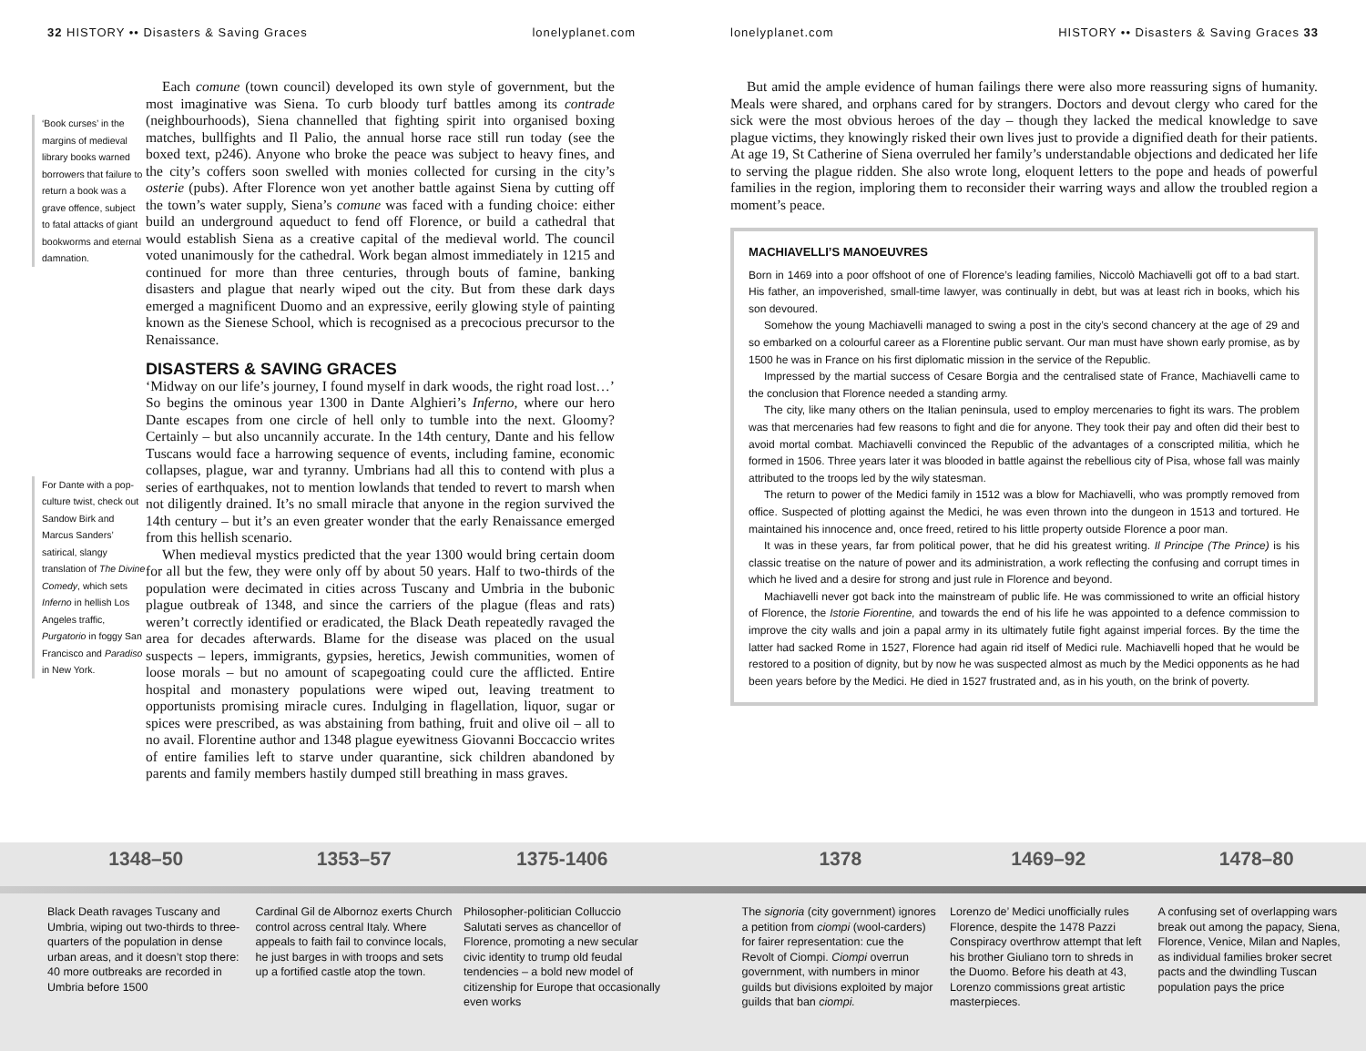32 HISTORY •• Disasters & Saving Graces lonelyplanet.com
‘Book curses’ in the margins of medieval library books warned borrowers that failure to return a book was a grave offence, subject to fatal attacks of giant bookworms and eternal damnation.
For Dante with a pop-culture twist, check out Sandow Birk and Marcus Sanders’ satirical, slangy translation of The Divine Comedy, which sets Inferno in hellish Los Angeles traffic, Purgatorio in foggy San Francisco and Paradiso in New York.
Each comune (town council) developed its own style of government, but the most imaginative was Siena. To curb bloody turf battles among its contrade (neighbourhoods), Siena channelled that fighting spirit into organised boxing matches, bullfights and Il Palio, the annual horse race still run today (see the boxed text, p246). Anyone who broke the peace was subject to heavy fines, and the city’s coffers soon swelled with monies collected for cursing in the city’s osterie (pubs). After Florence won yet another battle against Siena by cutting off the town’s water supply, Siena’s comune was faced with a funding choice: either build an underground aqueduct to fend off Florence, or build a cathedral that would establish Siena as a creative capital of the medieval world. The council voted unanimously for the cathedral. Work began almost immediately in 1215 and continued for more than three centuries, through bouts of famine, banking disasters and plague that nearly wiped out the city. But from these dark days emerged a magnificent Duomo and an expressive, eerily glowing style of painting known as the Sienese School, which is recognised as a precocious precursor to the Renaissance.
DISASTERS & SAVING GRACES
‘Midway on our life’s journey, I found myself in dark woods, the right road lost…’ So begins the ominous year 1300 in Dante Alghieri’s Inferno, where our hero Dante escapes from one circle of hell only to tumble into the next. Gloomy? Certainly – but also uncannily accurate. In the 14th century, Dante and his fellow Tuscans would face a harrowing sequence of events, including famine, economic collapses, plague, war and tyranny. Umbrians had all this to contend with plus a series of earthquakes, not to mention lowlands that tended to revert to marsh when not diligently drained. It’s no small miracle that anyone in the region survived the 14th century – but it’s an even greater wonder that the early Renaissance emerged from this hellish scenario.
When medieval mystics predicted that the year 1300 would bring certain doom for all but the few, they were only off by about 50 years. Half to two-thirds of the population were decimated in cities across Tuscany and Umbria in the bubonic plague outbreak of 1348, and since the carriers of the plague (fleas and rats) weren’t correctly identified or eradicated, the Black Death repeatedly ravaged the area for decades afterwards. Blame for the disease was placed on the usual suspects – lepers, immigrants, gypsies, heretics, Jewish communities, women of loose morals – but no amount of scapegoating could cure the afflicted. Entire hospital and monastery populations were wiped out, leaving treatment to opportunists promising miracle cures. Indulging in flagellation, liquor, sugar or spices were prescribed, as was abstaining from bathing, fruit and olive oil – all to no avail. Florentine author and 1348 plague eyewitness Giovanni Boccaccio writes of entire families left to starve under quarantine, sick children abandoned by parents and family members hastily dumped still breathing in mass graves.
lonelyplanet.com HISTORY •• Disasters & Saving Graces 33
But amid the ample evidence of human failings there were also more reassuring signs of humanity. Meals were shared, and orphans cared for by strangers. Doctors and devout clergy who cared for the sick were the most obvious heroes of the day – though they lacked the medical knowledge to save plague victims, they knowingly risked their own lives just to provide a dignified death for their patients. At age 19, St Catherine of Siena overruled her family’s understandable objections and dedicated her life to serving the plague ridden. She also wrote long, eloquent letters to the pope and heads of powerful families in the region, imploring them to reconsider their warring ways and allow the troubled region a moment’s peace.
MACHIAVELLI’S MANOEUVRES
Born in 1469 into a poor offshoot of one of Florence’s leading families, Niccolò Machiavelli got off to a bad start. His father, an impoverished, small-time lawyer, was continually in debt, but was at least rich in books, which his son devoured.
Somehow the young Machiavelli managed to swing a post in the city’s second chancery at the age of 29 and so embarked on a colourful career as a Florentine public servant. Our man must have shown early promise, as by 1500 he was in France on his first diplomatic mission in the service of the Republic.
Impressed by the martial success of Cesare Borgia and the centralised state of France, Machiavelli came to the conclusion that Florence needed a standing army.
The city, like many others on the Italian peninsula, used to employ mercenaries to fight its wars. The problem was that mercenaries had few reasons to fight and die for anyone. They took their pay and often did their best to avoid mortal combat. Machiavelli convinced the Republic of the advantages of a conscripted militia, which he formed in 1506. Three years later it was blooded in battle against the rebellious city of Pisa, whose fall was mainly attributed to the troops led by the wily statesman.
The return to power of the Medici family in 1512 was a blow for Machiavelli, who was promptly removed from office. Suspected of plotting against the Medici, he was even thrown into the dungeon in 1513 and tortured. He maintained his innocence and, once freed, retired to his little property outside Florence a poor man.
It was in these years, far from political power, that he did his greatest writing. Il Principe (The Prince) is his classic treatise on the nature of power and its administration, a work reflecting the confusing and corrupt times in which he lived and a desire for strong and just rule in Florence and beyond.
Machiavelli never got back into the mainstream of public life. He was commissioned to write an official history of Florence, the Istorie Fiorentine, and towards the end of his life he was appointed to a defence commission to improve the city walls and join a papal army in its ultimately futile fight against imperial forces. By the time the latter had sacked Rome in 1527, Florence had again rid itself of Medici rule. Machiavelli hoped that he would be restored to a position of dignity, but by now he was suspected almost as much by the Medici opponents as he had been years before by the Medici. He died in 1527 frustrated and, as in his youth, on the brink of poverty.
1348–50 1353–57 1375-1406 1378 1469–92 1478–80
Black Death ravages Tuscany and Umbria, wiping out two-thirds to three-quarters of the population in dense urban areas, and it doesn’t stop there: 40 more outbreaks are recorded in Umbria before 1500
Cardinal Gil de Albornoz exerts Church control across central Italy. Where appeals to faith fail to convince locals, he just barges in with troops and sets up a fortified castle atop the town.
Philosopher-politician Colluccio Salutati serves as chancellor of Florence, promoting a new secular civic identity to trump old feudal tendencies – a bold new model of citizenship for Europe that occasionally even works
The signoria (city government) ignores a petition from ciompi (wool-carders) for fairer representation: cue the Revolt of Ciompi. Ciompi overrun government, with numbers in minor guilds but divisions exploited by major guilds that ban ciompi.
Lorenzo de’ Medici unofficially rules Florence, despite the 1478 Pazzi Conspiracy overthrow attempt that left his brother Giuliano torn to shreds in the Duomo. Before his death at 43, Lorenzo commissions great artistic masterpieces.
A confusing set of overlapping wars break out among the papacy, Siena, Florence, Venice, Milan and Naples, as individual families broker secret pacts and the dwindling Tuscan population pays the price